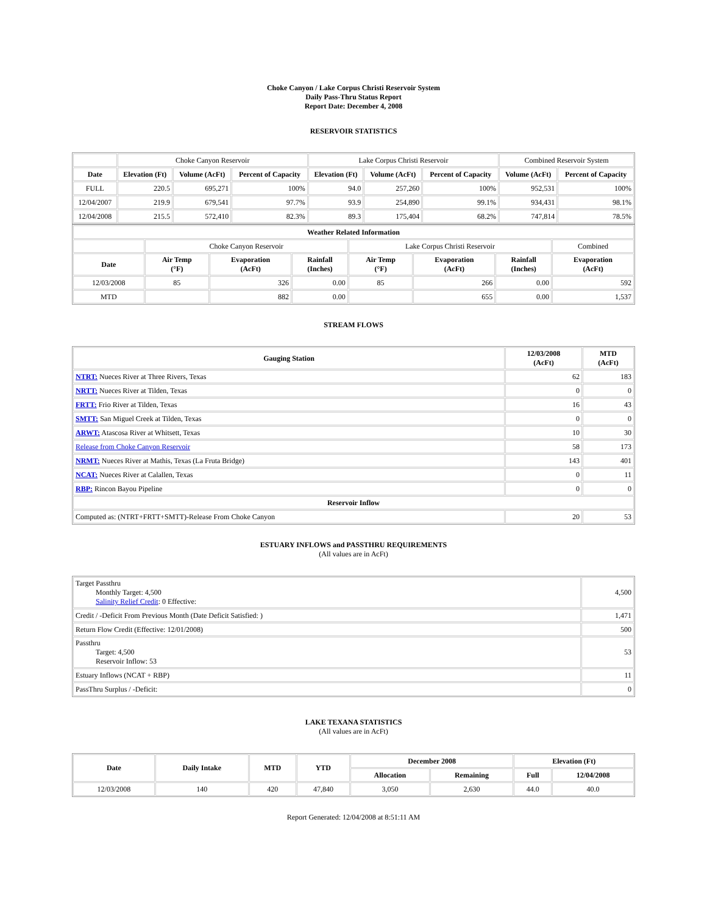Choke Canyon / Lake Corpus Christi Reservoir System
Daily Pass-Thru Status Report
Report Date: December 4, 2008
RESERVOIR STATISTICS
| | Choke Canyon Reservoir | | | Lake Corpus Christi Reservoir | | | Combined Reservoir System | |
| Date | Elevation (Ft) | Volume (AcFt) | Percent of Capacity | Elevation (Ft) | Volume (AcFt) | Percent of Capacity | Volume (AcFt) | Percent of Capacity |
| FULL | 220.5 | 695,271 | 100% | 94.0 | 257,260 | 100% | 952,531 | 100% |
| 12/04/2007 | 219.9 | 679,541 | 97.7% | 93.9 | 254,890 | 99.1% | 934,431 | 98.1% |
| 12/04/2008 | 215.5 | 572,410 | 82.3% | 89.3 | 175,404 | 68.2% | 747,814 | 78.5% |
| Weather Related Information | | | | | | | |
| --- | --- | --- | --- | --- | --- | --- | --- |
| | Choke Canyon Reservoir | | | Lake Corpus Christi Reservoir | | | Combined |
| Date | Air Temp (°F) | Evaporation (AcFt) | Rainfall (Inches) | Air Temp (°F) | Evaporation (AcFt) | Rainfall (Inches) | Evaporation (AcFt) |
| 12/03/2008 | 85 | 326 | 0.00 | 85 | 266 | 0.00 | 592 |
| MTD | | 882 | 0.00 | | 655 | 0.00 | 1,537 |
STREAM FLOWS
| Gauging Station | 12/03/2008 (AcFt) | MTD (AcFt) |
| --- | --- | --- |
| NTRT: Nueces River at Three Rivers, Texas | 62 | 183 |
| NRTT: Nueces River at Tilden, Texas | 0 | 0 |
| FRTT: Frio River at Tilden, Texas | 16 | 43 |
| SMTT: San Miguel Creek at Tilden, Texas | 0 | 0 |
| ARWT: Atascosa River at Whitsett, Texas | 10 | 30 |
| Release from Choke Canyon Reservoir | 58 | 173 |
| NRMT: Nueces River at Mathis, Texas (La Fruta Bridge) | 143 | 401 |
| NCAT: Nueces River at Calallen, Texas | 0 | 11 |
| RBP: Rincon Bayou Pipeline | 0 | 0 |
| Reservoir Inflow | | |
| Computed as: (NTRT+FRTT+SMTT)-Release From Choke Canyon | 20 | 53 |
ESTUARY INFLOWS and PASSTHRU REQUIREMENTS
(All values are in AcFt)
| Target Passthru Monthly Target: 4,500 Salinity Relief Credit : 0 Effective: | 4,500 |
| Credit / -Deficit From Previous Month (Date Deficit Satisfied: ) | 1,471 |
| Return Flow Credit (Effective: 12/01/2008) | 500 |
| Passthru Target: 4,500 Reservoir Inflow: 53 | 53 |
| Estuary Inflows (NCAT + RBP) | 11 |
| PassThru Surplus / -Deficit: | 0 |
LAKE TEXANA STATISTICS
(All values are in AcFt)
| Date | Daily Intake | MTD | YTD | December 2008 | | Elevation (Ft) | |
| --- | --- | --- | --- | --- | --- | --- | --- |
| | | | | Allocation | Remaining | Full | 12/04/2008 |
| 12/03/2008 | 140 | 420 | 47,840 | 3,050 | 2,630 | 44.0 | 40.0 |
Report Generated: 12/04/2008 at 8:51:11 AM